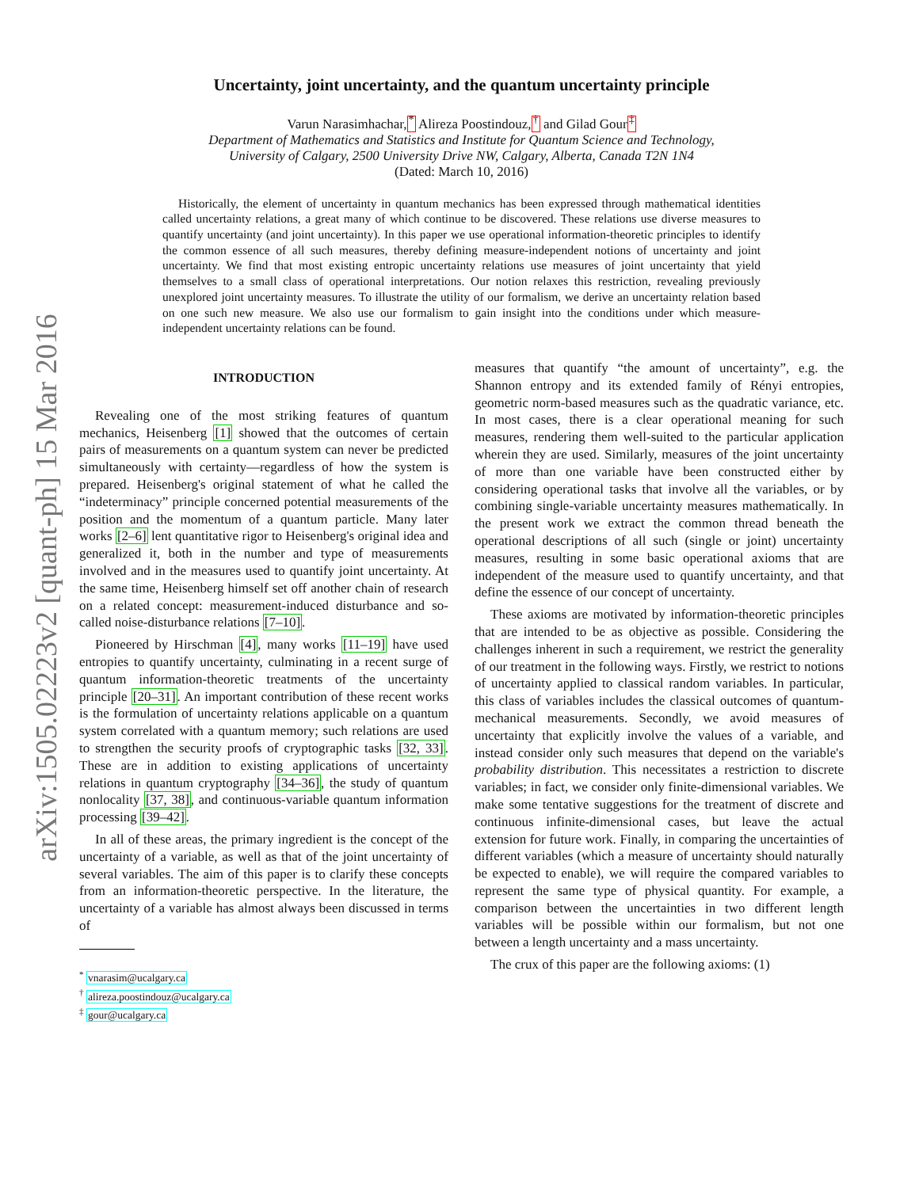arXiv:1505.02223v2 [quant-ph] 15 Mar 2016
Uncertainty, joint uncertainty, and the quantum uncertainty principle
Varun Narasimhachar,<sup>*</sup> Alireza Poostindouz,<sup>†</sup> and Gilad Gour<sup>‡</sup>
Department of Mathematics and Statistics and Institute for Quantum Science and Technology,
University of Calgary, 2500 University Drive NW, Calgary, Alberta, Canada T2N 1N4
(Dated: March 10, 2016)
Historically, the element of uncertainty in quantum mechanics has been expressed through mathematical identities called uncertainty relations, a great many of which continue to be discovered. These relations use diverse measures to quantify uncertainty (and joint uncertainty). In this paper we use operational information-theoretic principles to identify the common essence of all such measures, thereby defining measure-independent notions of uncertainty and joint uncertainty. We find that most existing entropic uncertainty relations use measures of joint uncertainty that yield themselves to a small class of operational interpretations. Our notion relaxes this restriction, revealing previously unexplored joint uncertainty measures. To illustrate the utility of our formalism, we derive an uncertainty relation based on one such new measure. We also use our formalism to gain insight into the conditions under which measure-independent uncertainty relations can be found.
INTRODUCTION
Revealing one of the most striking features of quantum mechanics, Heisenberg [1] showed that the outcomes of certain pairs of measurements on a quantum system can never be predicted simultaneously with certainty—regardless of how the system is prepared. Heisenberg's original statement of what he called the “indeterminacy” principle concerned potential measurements of the position and the momentum of a quantum particle. Many later works [2–6] lent quantitative rigor to Heisenberg's original idea and generalized it, both in the number and type of measurements involved and in the measures used to quantify joint uncertainty. At the same time, Heisenberg himself set off another chain of research on a related concept: measurement-induced disturbance and so-called noise-disturbance relations [7–10].
Pioneered by Hirschman [4], many works [11–19] have used entropies to quantify uncertainty, culminating in a recent surge of quantum information-theoretic treatments of the uncertainty principle [20–31]. An important contribution of these recent works is the formulation of uncertainty relations applicable on a quantum system correlated with a quantum memory; such relations are used to strengthen the security proofs of cryptographic tasks [32, 33]. These are in addition to existing applications of uncertainty relations in quantum cryptography [34–36], the study of quantum nonlocality [37, 38], and continuous-variable quantum information processing [39–42].
In all of these areas, the primary ingredient is the concept of the uncertainty of a variable, as well as that of the joint uncertainty of several variables. The aim of this paper is to clarify these concepts from an information-theoretic perspective. In the literature, the uncertainty of a variable has almost always been discussed in terms of
<sup>*</sup> vnarasim@ucalgary.ca
<sup>†</sup> alireza.poostindouz@ucalgary.ca
<sup>‡</sup> gour@ucalgary.ca
measures that quantify “the amount of uncertainty”, e.g. the Shannon entropy and its extended family of Rényi entropies, geometric norm-based measures such as the quadratic variance, etc. In most cases, there is a clear operational meaning for such measures, rendering them well-suited to the particular application wherein they are used. Similarly, measures of the joint uncertainty of more than one variable have been constructed either by considering operational tasks that involve all the variables, or by combining single-variable uncertainty measures mathematically. In the present work we extract the common thread beneath the operational descriptions of all such (single or joint) uncertainty measures, resulting in some basic operational axioms that are independent of the measure used to quantify uncertainty, and that define the essence of our concept of uncertainty.
These axioms are motivated by information-theoretic principles that are intended to be as objective as possible. Considering the challenges inherent in such a requirement, we restrict the generality of our treatment in the following ways. Firstly, we restrict to notions of uncertainty applied to classical random variables. In particular, this class of variables includes the classical outcomes of quantum-mechanical measurements. Secondly, we avoid measures of uncertainty that explicitly involve the values of a variable, and instead consider only such measures that depend on the variable's probability distribution. This necessitates a restriction to discrete variables; in fact, we consider only finite-dimensional variables. We make some tentative suggestions for the treatment of discrete and continuous infinite-dimensional cases, but leave the actual extension for future work. Finally, in comparing the uncertainties of different variables (which a measure of uncertainty should naturally be expected to enable), we will require the compared variables to represent the same type of physical quantity. For example, a comparison between the uncertainties in two different length variables will be possible within our formalism, but not one between a length uncertainty and a mass uncertainty.
The crux of this paper are the following axioms: (1)